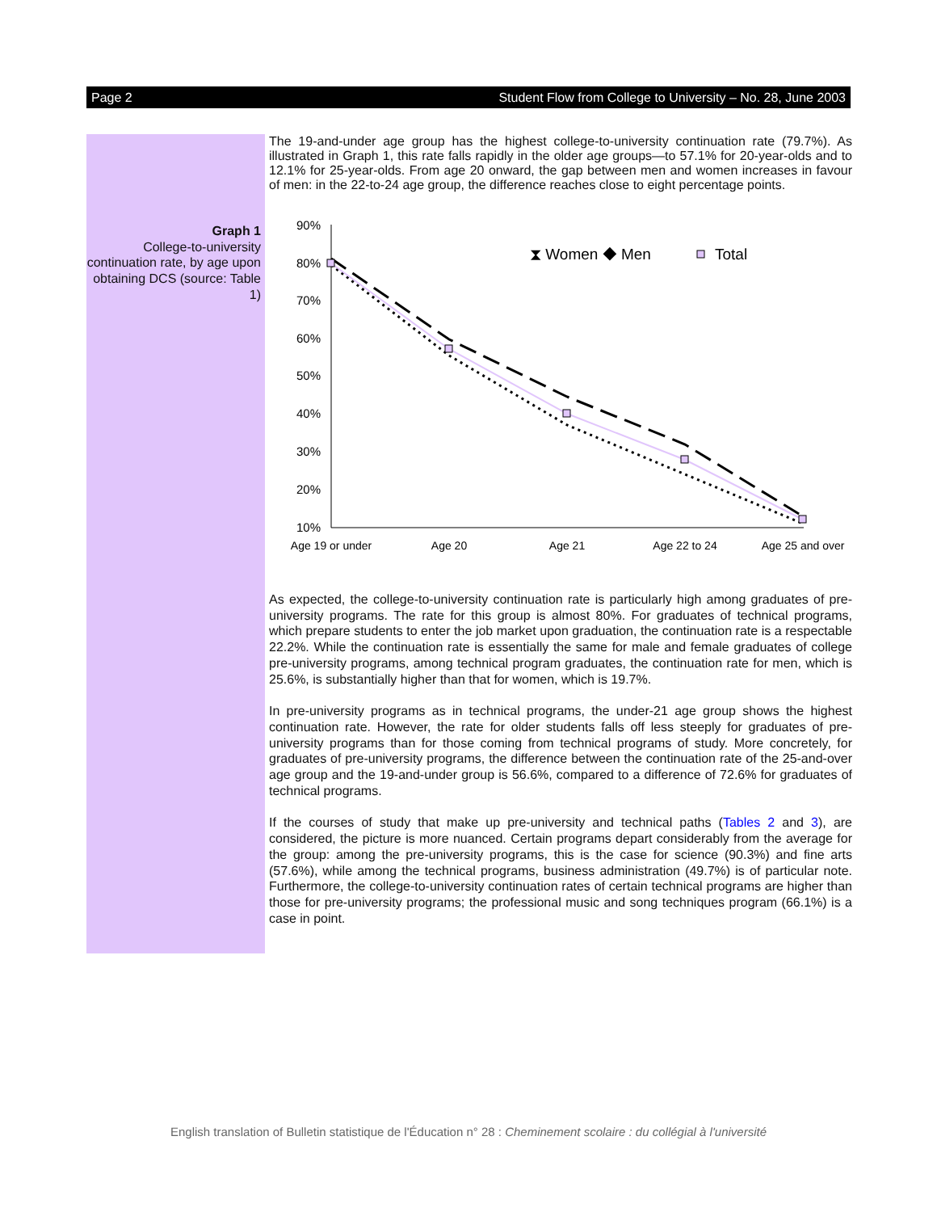Page 2 Student Flow from College to University – No. 28, June 2003
Graph 1
College-to-university continuation rate, by age upon obtaining DCS (source: Table 1)
The 19-and-under age group has the highest college-to-university continuation rate (79.7%). As illustrated in Graph 1, this rate falls rapidly in the older age groups—to 57.1% for 20-year-olds and to 12.1% for 25-year-olds. From age 20 onward, the gap between men and women increases in favour of men: in the 22-to-24 age group, the difference reaches close to eight percentage points.
90%
80%
70%
60%
50%
40%
30%
20%
10%
Age 19 or under
Age 20
Age 21
Age 22 to 24
Age 25 and over
⧗ Women ◆ Men
Total
As expected, the college-to-university continuation rate is particularly high among graduates of pre-university programs. The rate for this group is almost 80%. For graduates of technical programs, which prepare students to enter the job market upon graduation, the continuation rate is a respectable 22.2%. While the continuation rate is essentially the same for male and female graduates of college pre-university programs, among technical program graduates, the continuation rate for men, which is 25.6%, is substantially higher than that for women, which is 19.7%.
In pre-university programs as in technical programs, the under-21 age group shows the highest continuation rate. However, the rate for older students falls off less steeply for graduates of pre-university programs than for those coming from technical programs of study. More concretely, for graduates of pre-university programs, the difference between the continuation rate of the 25-and-over age group and the 19-and-under group is 56.6%, compared to a difference of 72.6% for graduates of technical programs.
If the courses of study that make up pre-university and technical paths (Tables 2 and 3), are considered, the picture is more nuanced. Certain programs depart considerably from the average for the group: among the pre-university programs, this is the case for science (90.3%) and fine arts (57.6%), while among the technical programs, business administration (49.7%) is of particular note. Furthermore, the college-to-university continuation rates of certain technical programs are higher than those for pre-university programs; the professional music and song techniques program (66.1%) is a case in point.
English translation of Bulletin statistique de l'Éducation n° 28 : Cheminement scolaire : du collégial à l'université